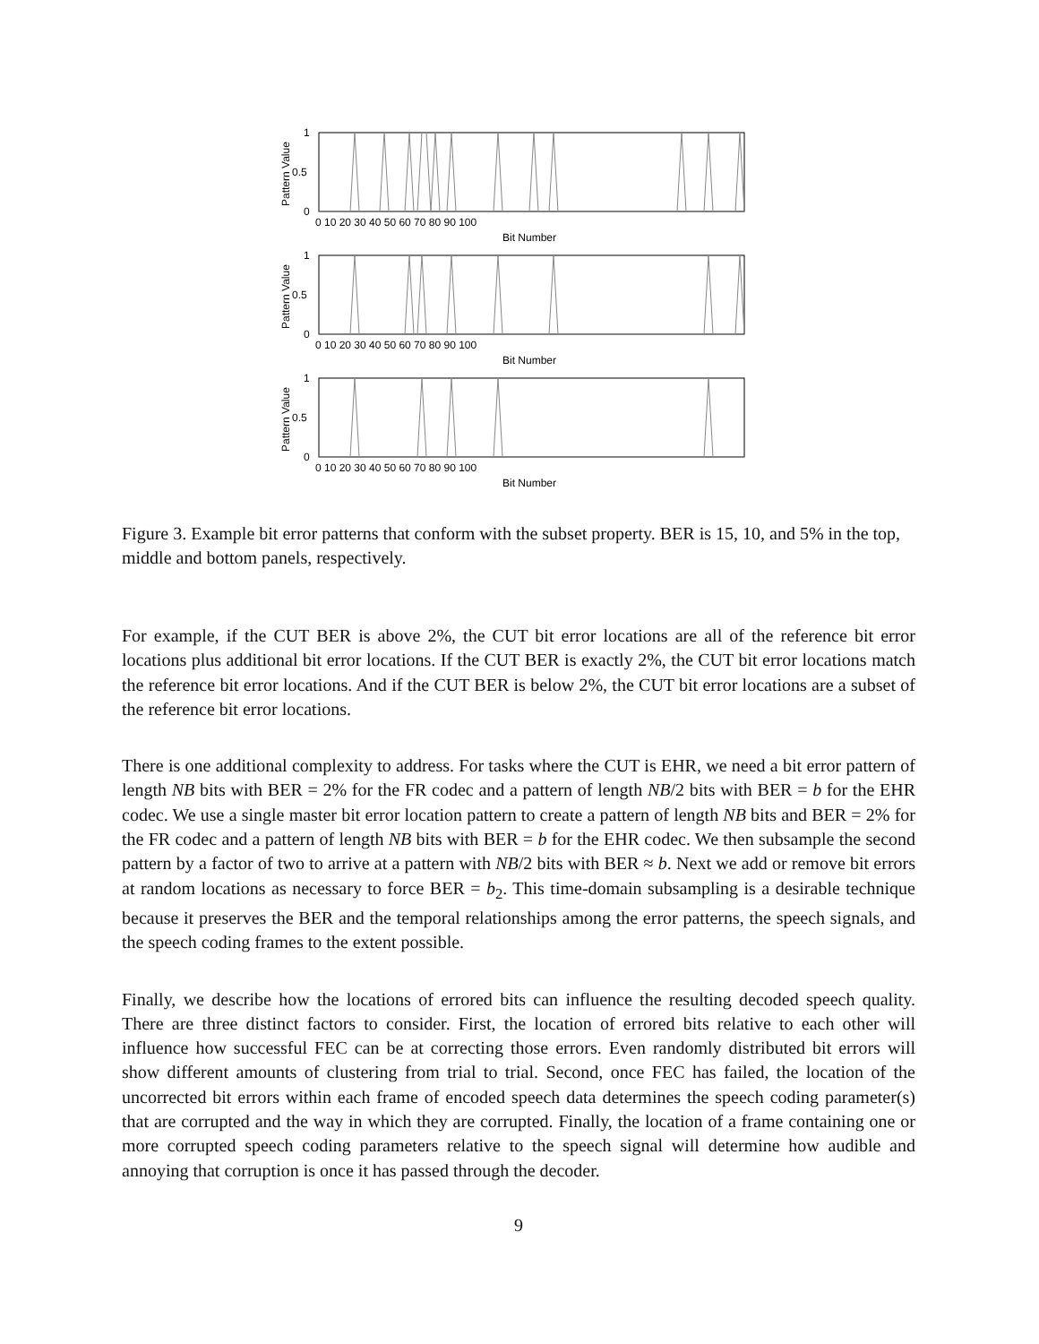1
0.5
0
0 10 20 30 40 50 60 70 80 90 100
Bit Number
Pattern Value
1
0.5
0
0 10 20 30 40 50 60 70 80 90 100
Bit Number
Pattern Value
1
0.5
0
0 10 20 30 40 50 60 70 80 90 100
Bit Number
Pattern Value
Figure 3. Example bit error patterns that conform with the subset property. BER is 15, 10, and 5% in the top, middle and bottom panels, respectively.
For example, if the CUT BER is above 2%, the CUT bit error locations are all of the reference bit error locations plus additional bit error locations. If the CUT BER is exactly 2%, the CUT bit error locations match the reference bit error locations. And if the CUT BER is below 2%, the CUT bit error locations are a subset of the reference bit error locations.
There is one additional complexity to address. For tasks where the CUT is EHR, we need a bit error pattern of length NB bits with BER = 2% for the FR codec and a pattern of length NB/2 bits with BER = b for the EHR codec. We use a single master bit error location pattern to create a pattern of length NB bits and BER = 2% for the FR codec and a pattern of length NB bits with BER = b for the EHR codec. We then subsample the second pattern by a factor of two to arrive at a pattern with NB/2 bits with BER ≈ b. Next we add or remove bit errors at random locations as necessary to force BER = b<sub>2</sub>. This time-domain subsampling is a desirable technique because it preserves the BER and the temporal relationships among the error patterns, the speech signals, and the speech coding frames to the extent possible.
Finally, we describe how the locations of errored bits can influence the resulting decoded speech quality. There are three distinct factors to consider. First, the location of errored bits relative to each other will influence how successful FEC can be at correcting those errors. Even randomly distributed bit errors will show different amounts of clustering from trial to trial. Second, once FEC has failed, the location of the uncorrected bit errors within each frame of encoded speech data determines the speech coding parameter(s) that are corrupted and the way in which they are corrupted. Finally, the location of a frame containing one or more corrupted speech coding parameters relative to the speech signal will determine how audible and annoying that corruption is once it has passed through the decoder.
9